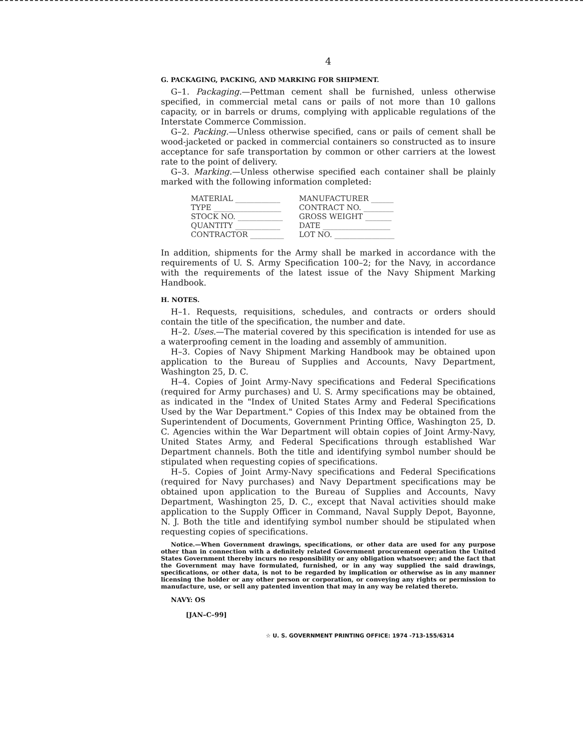4
G. PACKAGING, PACKING, AND MARKING FOR SHIPMENT.
G–1. Packaging.—Pettman cement shall be furnished, unless otherwise specified, in commercial metal cans or pails of not more than 10 gallons capacity, or in barrels or drums, complying with applicable regulations of the Interstate Commerce Commission.
G–2. Packing.—Unless otherwise specified, cans or pails of cement shall be wood-jacketed or packed in commercial containers so constructed as to insure acceptance for safe transportation by common or other carriers at the lowest rate to the point of delivery.
G–3. Marking.—Unless otherwise specified each container shall be plainly marked with the following information completed:
| MATERIAL ____________ | MANUFACTURER ______ |
| TYPE __________________ | CONTRACT NO. ________ |
| STOCK NO. ____________ | GROSS WEIGHT _______ |
| QUANTITY ____________ | DATE __________________ |
| CONTRACTOR _________ | LOT NO. ________________ |
In addition, shipments for the Army shall be marked in accordance with the requirements of U. S. Army Specification 100–2; for the Navy, in accordance with the requirements of the latest issue of the Navy Shipment Marking Handbook.
H. NOTES.
H–1. Requests, requisitions, schedules, and contracts or orders should contain the title of the specification, the number and date.
H–2. Uses.—The material covered by this specification is intended for use as a waterproofing cement in the loading and assembly of ammunition.
H–3. Copies of Navy Shipment Marking Handbook may be obtained upon application to the Bureau of Supplies and Accounts, Navy Department, Washington 25, D. C.
H–4. Copies of Joint Army-Navy specifications and Federal Specifications (required for Army purchases) and U. S. Army specifications may be obtained, as indicated in the "Index of United States Army and Federal Specifications Used by the War Department." Copies of this Index may be obtained from the Superintendent of Documents, Government Printing Office, Washington 25, D. C. Agencies within the War Department will obtain copies of Joint Army-Navy, United States Army, and Federal Specifications through established War Department channels. Both the title and identifying symbol number should be stipulated when requesting copies of specifications.
H–5. Copies of Joint Army-Navy specifications and Federal Specifications (required for Navy purchases) and Navy Department specifications may be obtained upon application to the Bureau of Supplies and Accounts, Navy Department, Washington 25, D. C., except that Naval activities should make application to the Supply Officer in Command, Naval Supply Depot, Bayonne, N. J. Both the title and identifying symbol number should be stipulated when requesting copies of specifications.
Notice.—When Government drawings, specifications, or other data are used for any purpose other than in connection with a definitely related Government procurement operation the United States Government thereby incurs no responsibility or any obligation whatsoever; and the fact that the Government may have formulated, furnished, or in any way supplied the said drawings, specifications, or other data, is not to be regarded by implication or otherwise as in any manner licensing the holder or any other person or corporation, or conveying any rights or permission to manufacture, use, or sell any patented invention that may in any way be related thereto.
NAVY: OS
[JAN–C–99]
☆ U. S. GOVERNMENT PRINTING OFFICE: 1974 -713-155/6314